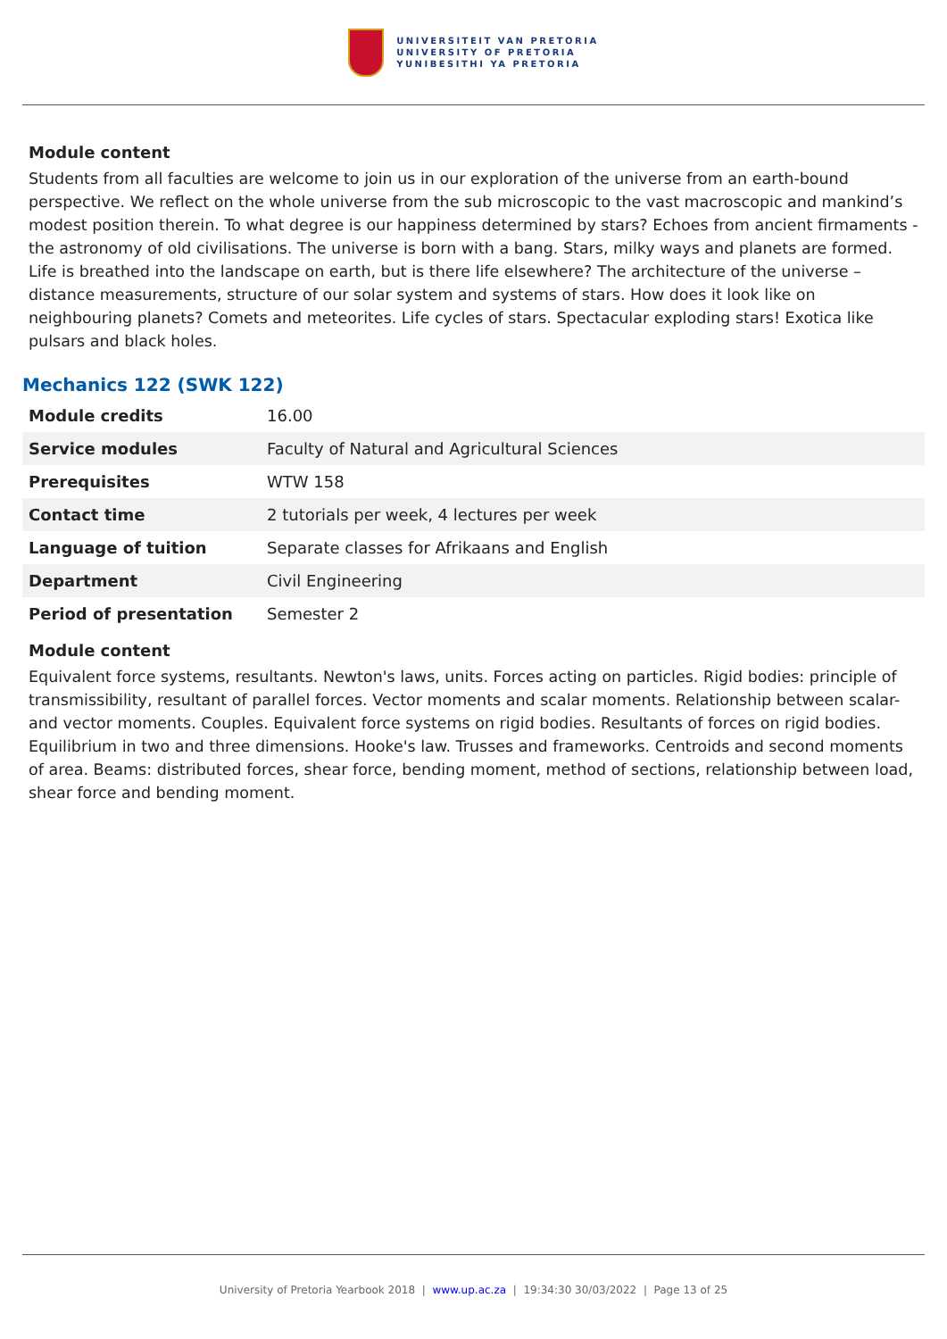UNIVERSITEIT VAN PRETORIA
UNIVERSITY OF PRETORIA
YUNIBESITHI YA PRETORIA
Module content
Students from all faculties are welcome to join us in our exploration of the universe from an earth-bound perspective. We reflect on the whole universe from the sub microscopic to the vast macroscopic and mankind’s modest position therein. To what degree is our happiness determined by stars? Echoes from ancient firmaments - the astronomy of old civilisations. The universe is born with a bang. Stars, milky ways and planets are formed. Life is breathed into the landscape on earth, but is there life elsewhere? The architecture of the universe – distance measurements, structure of our solar system and systems of stars. How does it look like on neighbouring planets? Comets and meteorites. Life cycles of stars. Spectacular exploding stars! Exotica like pulsars and black holes.
Mechanics 122 (SWK 122)
| Module credits | 16.00 |
| Service modules | Faculty of Natural and Agricultural Sciences |
| Prerequisites | WTW 158 |
| Contact time | 2 tutorials per week, 4 lectures per week |
| Language of tuition | Separate classes for Afrikaans and English |
| Department | Civil Engineering |
| Period of presentation | Semester 2 |
Module content
Equivalent force systems, resultants. Newton's laws, units. Forces acting on particles. Rigid bodies: principle of transmissibility, resultant of parallel forces. Vector moments and scalar moments. Relationship between scalar- and vector moments. Couples. Equivalent force systems on rigid bodies. Resultants of forces on rigid bodies. Equilibrium in two and three dimensions. Hooke's law. Trusses and frameworks. Centroids and second moments of area. Beams: distributed forces, shear force, bending moment, method of sections, relationship between load, shear force and bending moment.
University of Pretoria Yearbook 2018 | www.up.ac.za | 19:34:30 30/03/2022 | Page 13 of 25